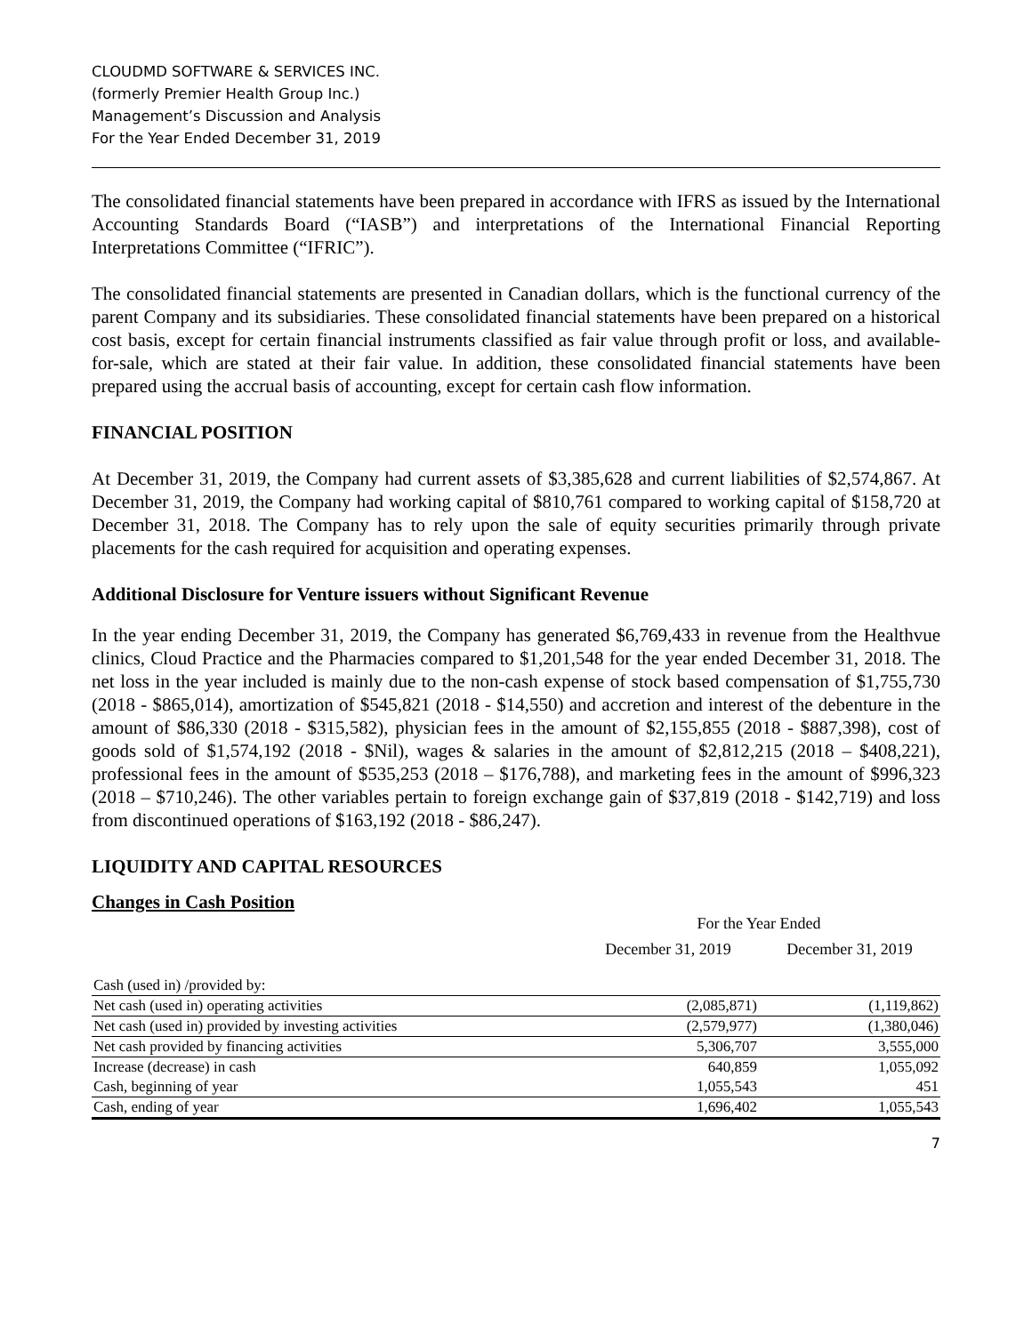CLOUDMD SOFTWARE & SERVICES INC.
(formerly Premier Health Group Inc.)
Management’s Discussion and Analysis
For the Year Ended December 31, 2019
The consolidated financial statements have been prepared in accordance with IFRS as issued by the International Accounting Standards Board (“IASB”) and interpretations of the International Financial Reporting Interpretations Committee (“IFRIC”).
The consolidated financial statements are presented in Canadian dollars, which is the functional currency of the parent Company and its subsidiaries. These consolidated financial statements have been prepared on a historical cost basis, except for certain financial instruments classified as fair value through profit or loss, and available-for-sale, which are stated at their fair value. In addition, these consolidated financial statements have been prepared using the accrual basis of accounting, except for certain cash flow information.
FINANCIAL POSITION
At December 31, 2019, the Company had current assets of $3,385,628 and current liabilities of $2,574,867. At December 31, 2019, the Company had working capital of $810,761 compared to working capital of $158,720 at December 31, 2018. The Company has to rely upon the sale of equity securities primarily through private placements for the cash required for acquisition and operating expenses.
Additional Disclosure for Venture issuers without Significant Revenue
In the year ending December 31, 2019, the Company has generated $6,769,433 in revenue from the Healthvue clinics, Cloud Practice and the Pharmacies compared to $1,201,548 for the year ended December 31, 2018. The net loss in the year included is mainly due to the non-cash expense of stock based compensation of $1,755,730 (2018 - $865,014), amortization of $545,821 (2018 - $14,550) and accretion and interest of the debenture in the amount of $86,330 (2018 - $315,582), physician fees in the amount of $2,155,855 (2018 - $887,398), cost of goods sold of $1,574,192 (2018 - $Nil), wages & salaries in the amount of $2,812,215 (2018 – $408,221), professional fees in the amount of $535,253 (2018 – $176,788), and marketing fees in the amount of $996,323 (2018 – $710,246). The other variables pertain to foreign exchange gain of $37,819 (2018 - $142,719) and loss from discontinued operations of $163,192 (2018 - $86,247).
LIQUIDITY AND CAPITAL RESOURCES
Changes in Cash Position
| | For the Year Ended | |
| | December 31, 2019 | December 31, 2019 |
| Cash (used in) /provided by: | | |
| Net cash (used in) operating activities | (2,085,871) | (1,119,862) |
| Net cash (used in) provided by investing activities | (2,579,977) | (1,380,046) |
| Net cash provided by financing activities | 5,306,707 | 3,555,000 |
| Increase (decrease) in cash | 640,859 | 1,055,092 |
| Cash, beginning of year | 1,055,543 | 451 |
| Cash, ending of year | 1,696,402 | 1,055,543 |
7